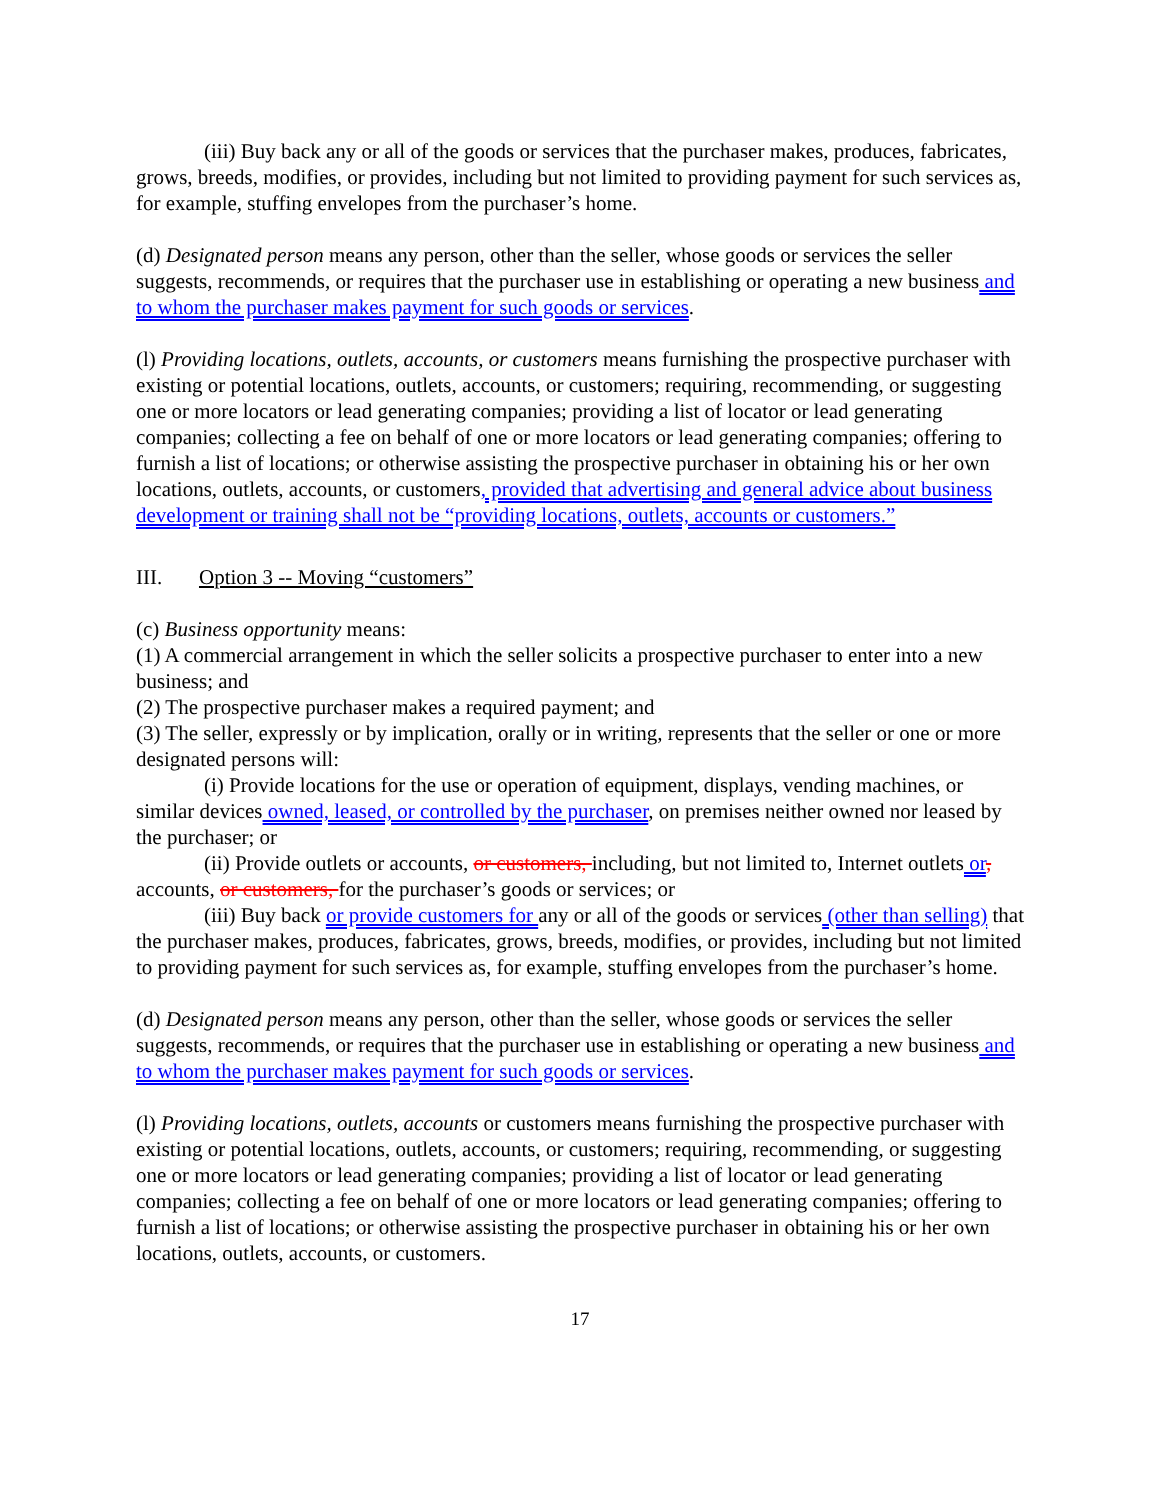(iii) Buy back any or all of the goods or services that the purchaser makes, produces, fabricates, grows, breeds, modifies, or provides, including but not limited to providing payment for such services as, for example, stuffing envelopes from the purchaser’s home.
(d) Designated person means any person, other than the seller, whose goods or services the seller suggests, recommends, or requires that the purchaser use in establishing or operating a new business and to whom the purchaser makes payment for such goods or services.
(l) Providing locations, outlets, accounts, or customers means furnishing the prospective purchaser with existing or potential locations, outlets, accounts, or customers; requiring, recommending, or suggesting one or more locators or lead generating companies; providing a list of locator or lead generating companies; collecting a fee on behalf of one or more locators or lead generating companies; offering to furnish a list of locations; or otherwise assisting the prospective purchaser in obtaining his or her own locations, outlets, accounts, or customers, provided that advertising and general advice about business development or training shall not be “providing locations, outlets, accounts or customers.”
III. Option 3 -- Moving “customers”
(c) Business opportunity means:
(1) A commercial arrangement in which the seller solicits a prospective purchaser to enter into a new business; and
(2) The prospective purchaser makes a required payment; and
(3) The seller, expressly or by implication, orally or in writing, represents that the seller or one or more designated persons will:
(i) Provide locations for the use or operation of equipment, displays, vending machines, or similar devices owned, leased, or controlled by the purchaser, on premises neither owned nor leased by the purchaser; or
(ii) Provide outlets or accounts, or customers, including, but not limited to, Internet outlets or, accounts, or customers, for the purchaser’s goods or services; or
(iii) Buy back or provide customers for any or all of the goods or services (other than selling) that the purchaser makes, produces, fabricates, grows, breeds, modifies, or provides, including but not limited to providing payment for such services as, for example, stuffing envelopes from the purchaser’s home.
(d) Designated person means any person, other than the seller, whose goods or services the seller suggests, recommends, or requires that the purchaser use in establishing or operating a new business and to whom the purchaser makes payment for such goods or services.
(l) Providing locations, outlets, accounts or customers means furnishing the prospective purchaser with existing or potential locations, outlets, accounts, or customers; requiring, recommending, or suggesting one or more locators or lead generating companies; providing a list of locator or lead generating companies; collecting a fee on behalf of one or more locators or lead generating companies; offering to furnish a list of locations; or otherwise assisting the prospective purchaser in obtaining his or her own locations, outlets, accounts, or customers.
17